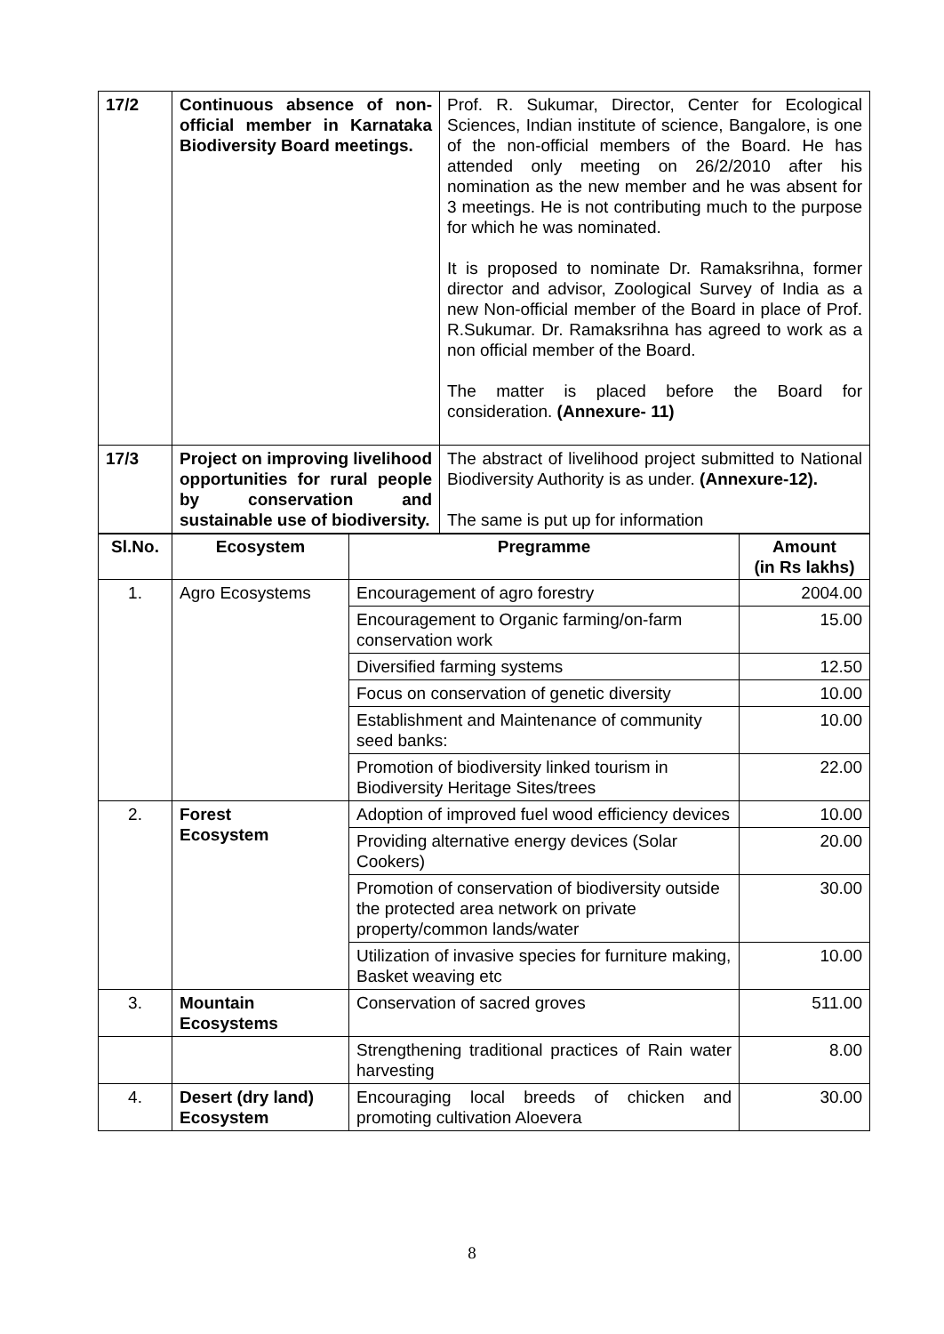| 17/2 | Continuous absence of non-official member in Karnataka Biodiversity Board meetings. | Prof. R. Sukumar, Director, Center for Ecological Sciences, Indian institute of science, Bangalore, is one of the non-official members of the Board. He has attended only meeting on 26/2/2010 after his nomination as the new member and he was absent for 3 meetings. He is not contributing much to the purpose for which he was nominated. It is proposed to nominate Dr. Ramaksrihna, former director and advisor, Zoological Survey of India as a new Non-official member of the Board in place of Prof. R.Sukumar. Dr. Ramaksrihna has agreed to work as a non official member of the Board. The matter is placed before the Board for consideration. (Annexure- 11) |
| 17/3 | Project on improving livelihood opportunities for rural people by conservation and sustainable use of biodiversity. | The abstract of livelihood project submitted to National Biodiversity Authority is as under. (Annexure-12). The same is put up for information |
| Sl.No. | Ecosystem | Pregramme | Amount (in Rs lakhs) |
| --- | --- | --- | --- |
| 1. | Agro Ecosystems | Encouragement of agro forestry | 2004.00 |
| | | Encouragement to Organic farming/on-farm conservation work | 15.00 |
| | | Diversified farming systems | 12.50 |
| | | Focus on conservation of genetic diversity | 10.00 |
| | | Establishment and Maintenance of community seed banks: | 10.00 |
| | | Promotion of biodiversity linked tourism in Biodiversity Heritage Sites/trees | 22.00 |
| 2. | Forest Ecosystem | Adoption of improved fuel wood efficiency devices | 10.00 |
| | | Providing alternative energy devices (Solar Cookers) | 20.00 |
| | | Promotion of conservation of biodiversity outside the protected area network on private property/common lands/water | 30.00 |
| | | Utilization of invasive species for furniture making, Basket weaving etc | 10.00 |
| 3. | Mountain Ecosystems | Conservation of sacred groves | 511.00 |
| | | Strengthening traditional practices of Rain water harvesting | 8.00 |
| 4. | Desert (dry land) Ecosystem | Encouraging local breeds of chicken and promoting cultivation Aloevera | 30.00 |
8